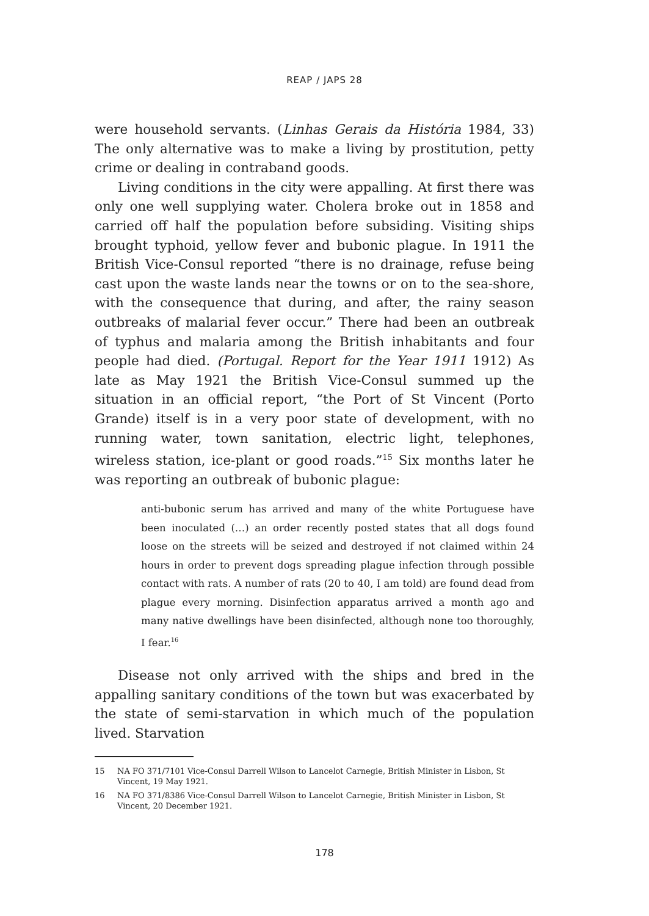REAP / JAPS 28
were household servants. (Linhas Gerais da História 1984, 33) The only alternative was to make a living by prostitution, petty crime or dealing in contraband goods.
Living conditions in the city were appalling. At first there was only one well supplying water. Cholera broke out in 1858 and carried off half the population before subsiding. Visiting ships brought typhoid, yellow fever and bubonic plague. In 1911 the British Vice-Consul reported “there is no drainage, refuse being cast upon the waste lands near the towns or on to the sea-shore, with the consequence that during, and after, the rainy season outbreaks of malarial fever occur.” There had been an outbreak of typhus and malaria among the British inhabitants and four people had died. (Portugal. Report for the Year 1911 1912) As late as May 1921 the British Vice-Consul summed up the situation in an official report, “the Port of St Vincent (Porto Grande) itself is in a very poor state of development, with no running water, town sanitation, electric light, telephones, wireless station, ice-plant or good roads.”<sup>15</sup> Six months later he was reporting an outbreak of bubonic plague:
anti-bubonic serum has arrived and many of the white Portuguese have been inoculated (…) an order recently posted states that all dogs found loose on the streets will be seized and destroyed if not claimed within 24 hours in order to prevent dogs spreading plague infection through possible contact with rats. A number of rats (20 to 40, I am told) are found dead from plague every morning. Disinfection apparatus arrived a month ago and many native dwellings have been disinfected, although none too thoroughly, I fear.<sup>16</sup>
Disease not only arrived with the ships and bred in the appalling sanitary conditions of the town but was exacerbated by the state of semi-starvation in which much of the population lived. Starvation
15 NA FO 371/7101 Vice-Consul Darrell Wilson to Lancelot Carnegie, British Minister in Lisbon, St Vincent, 19 May 1921.
16 NA FO 371/8386 Vice-Consul Darrell Wilson to Lancelot Carnegie, British Minister in Lisbon, St Vincent, 20 December 1921.
178